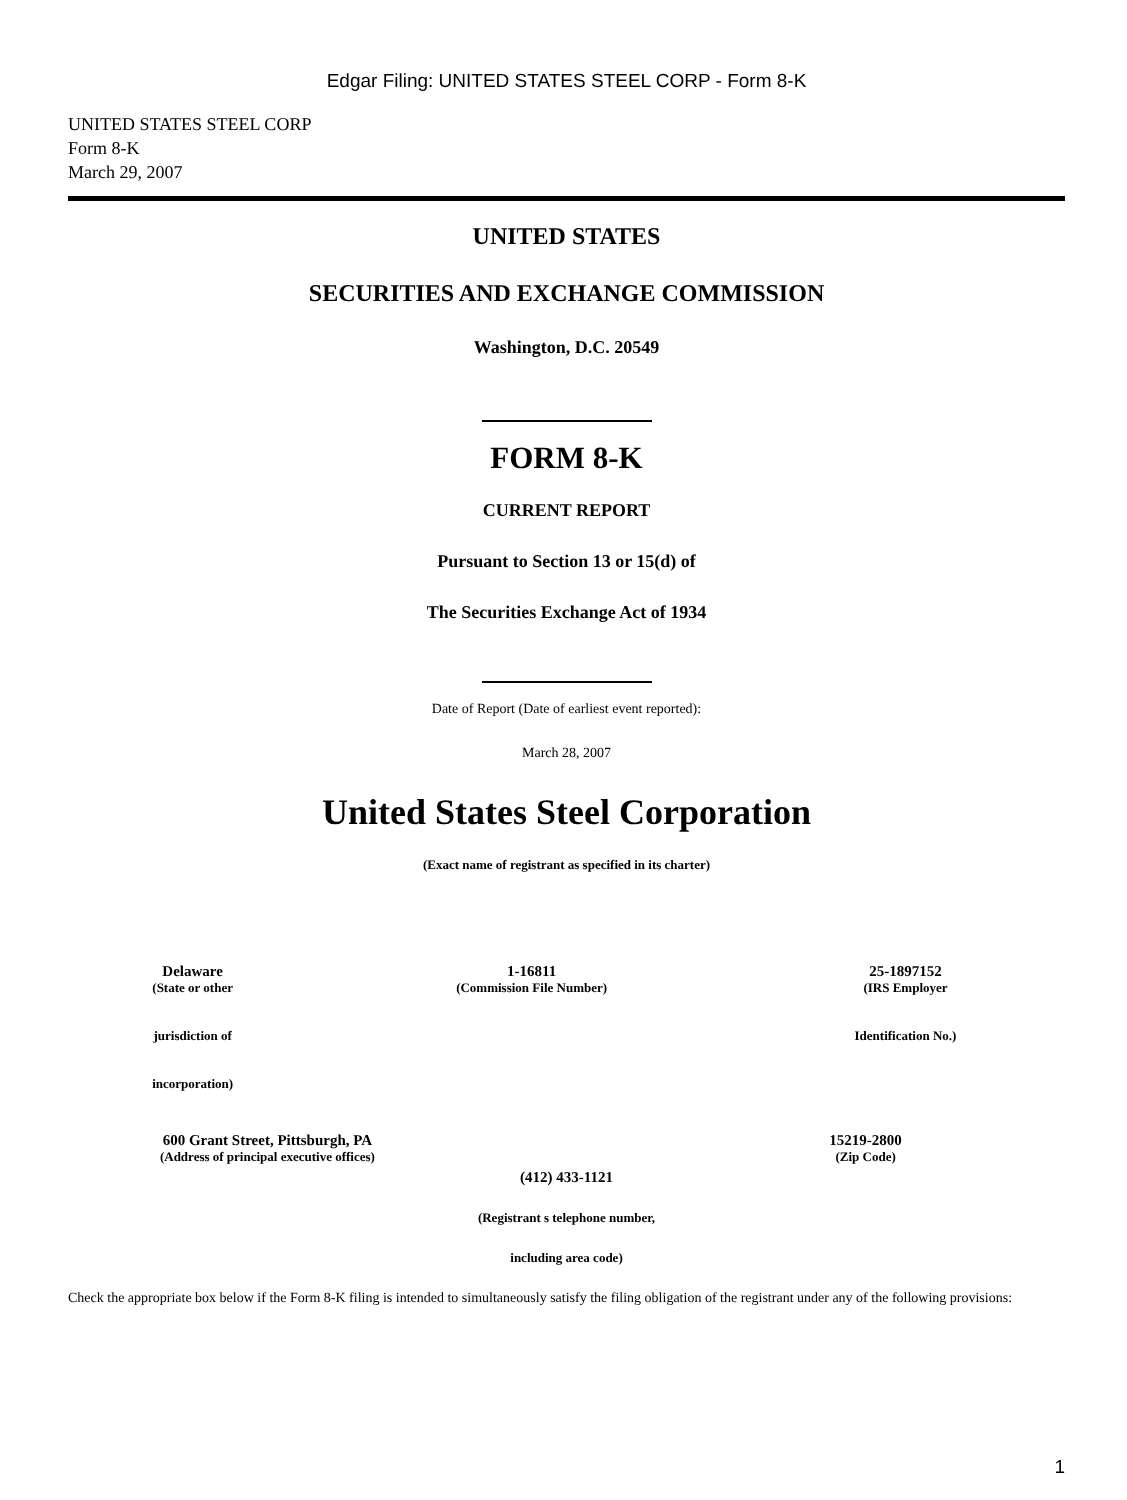Edgar Filing: UNITED STATES STEEL CORP - Form 8-K
UNITED STATES STEEL CORP
Form 8-K
March 29, 2007
UNITED STATES
SECURITIES AND EXCHANGE COMMISSION
Washington, D.C. 20549
FORM 8-K
CURRENT REPORT
Pursuant to Section 13 or 15(d) of
The Securities Exchange Act of 1934
Date of Report (Date of earliest event reported):
March 28, 2007
United States Steel Corporation
(Exact name of registrant as specified in its charter)
| Delaware (State or other jurisdiction of incorporation) | 1-16811 (Commission File Number) | 25-1897152 (IRS Employer Identification No.) |
| 600 Grant Street, Pittsburgh, PA (Address of principal executive offices) | | 15219-2800 (Zip Code) |
(412) 433-1121
(Registrant s telephone number,
including area code)
Check the appropriate box below if the Form 8-K filing is intended to simultaneously satisfy the filing obligation of the registrant under any of the following provisions:
1